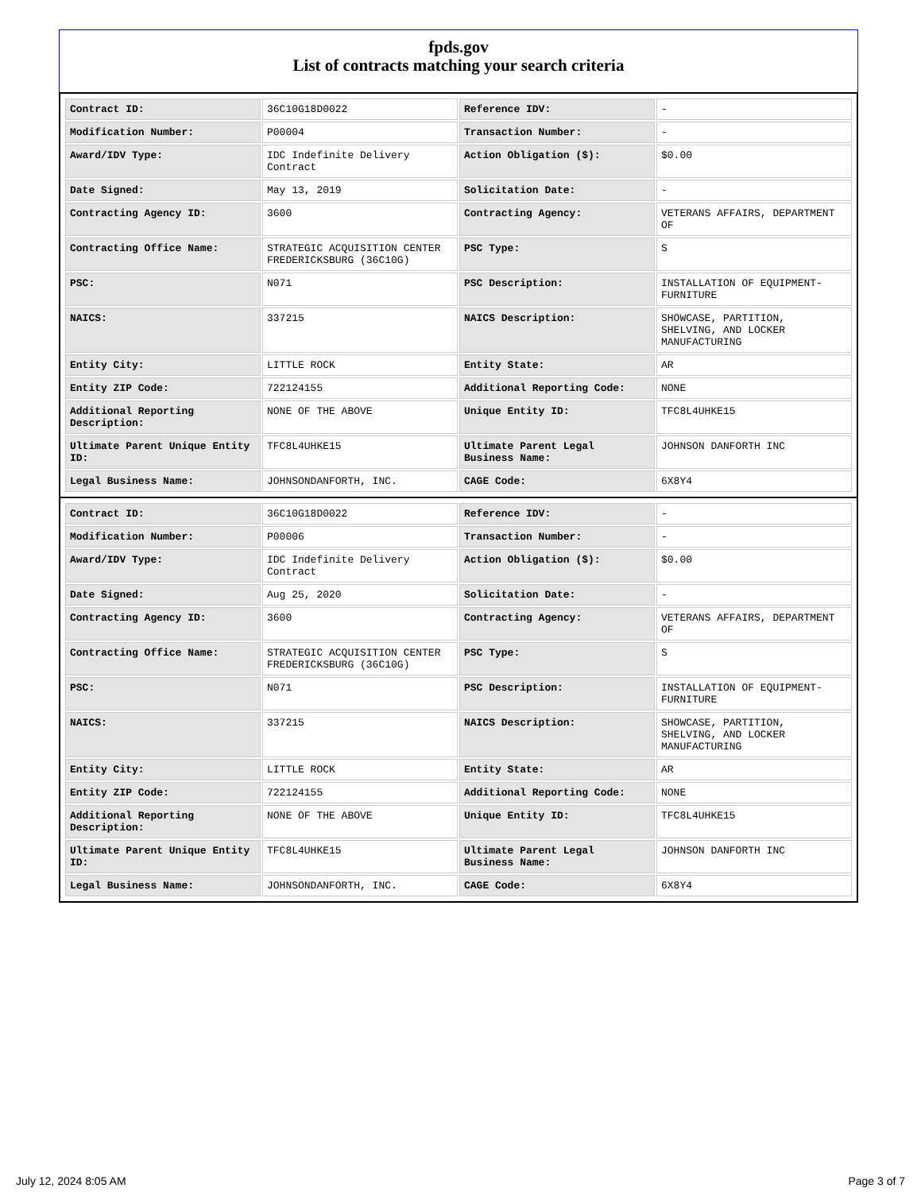fpds.gov
List of contracts matching your search criteria
| Contract ID: | 36C10G18D0022 | Reference IDV: | - |
| Modification Number: | P00004 | Transaction Number: | - |
| Award/IDV Type: | IDC Indefinite Delivery Contract | Action Obligation ($): | $0.00 |
| Date Signed: | May 13, 2019 | Solicitation Date: | - |
| Contracting Agency ID: | 3600 | Contracting Agency: | VETERANS AFFAIRS, DEPARTMENT OF |
| Contracting Office Name: | STRATEGIC ACQUISITION CENTER FREDERICKSBURG (36C10G) | PSC Type: | S |
| PSC: | N071 | PSC Description: | INSTALLATION OF EQUIPMENT-FURNITURE |
| NAICS: | 337215 | NAICS Description: | SHOWCASE, PARTITION, SHELVING, AND LOCKER MANUFACTURING |
| Entity City: | LITTLE ROCK | Entity State: | AR |
| Entity ZIP Code: | 722124155 | Additional Reporting Code: | NONE |
| Additional Reporting Description: | NONE OF THE ABOVE | Unique Entity ID: | TFC8L4UHKE15 |
| Ultimate Parent Unique Entity ID: | TFC8L4UHKE15 | Ultimate Parent Legal Business Name: | JOHNSON DANFORTH INC |
| Legal Business Name: | JOHNSONDANFORTH, INC. | CAGE Code: | 6X8Y4 |
| Contract ID: | 36C10G18D0022 | Reference IDV: | - |
| Modification Number: | P00006 | Transaction Number: | - |
| Award/IDV Type: | IDC Indefinite Delivery Contract | Action Obligation ($): | $0.00 |
| Date Signed: | Aug 25, 2020 | Solicitation Date: | - |
| Contracting Agency ID: | 3600 | Contracting Agency: | VETERANS AFFAIRS, DEPARTMENT OF |
| Contracting Office Name: | STRATEGIC ACQUISITION CENTER FREDERICKSBURG (36C10G) | PSC Type: | S |
| PSC: | N071 | PSC Description: | INSTALLATION OF EQUIPMENT-FURNITURE |
| NAICS: | 337215 | NAICS Description: | SHOWCASE, PARTITION, SHELVING, AND LOCKER MANUFACTURING |
| Entity City: | LITTLE ROCK | Entity State: | AR |
| Entity ZIP Code: | 722124155 | Additional Reporting Code: | NONE |
| Additional Reporting Description: | NONE OF THE ABOVE | Unique Entity ID: | TFC8L4UHKE15 |
| Ultimate Parent Unique Entity ID: | TFC8L4UHKE15 | Ultimate Parent Legal Business Name: | JOHNSON DANFORTH INC |
| Legal Business Name: | JOHNSONDANFORTH, INC. | CAGE Code: | 6X8Y4 |
July 12, 2024 8:05 AM Page 3 of 7